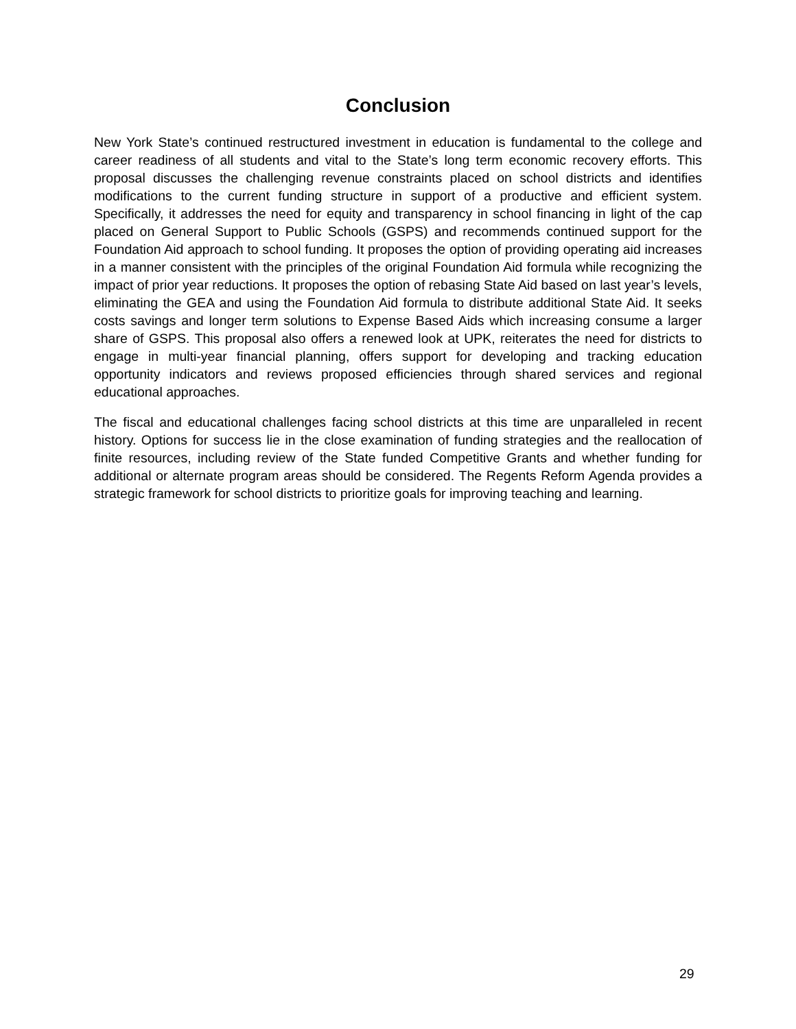Conclusion
New York State’s continued restructured investment in education is fundamental to the college and career readiness of all students and vital to the State’s long term economic recovery efforts. This proposal discusses the challenging revenue constraints placed on school districts and identifies modifications to the current funding structure in support of a productive and efficient system. Specifically, it addresses the need for equity and transparency in school financing in light of the cap placed on General Support to Public Schools (GSPS) and recommends continued support for the Foundation Aid approach to school funding. It proposes the option of providing operating aid increases in a manner consistent with the principles of the original Foundation Aid formula while recognizing the impact of prior year reductions. It proposes the option of rebasing State Aid based on last year’s levels, eliminating the GEA and using the Foundation Aid formula to distribute additional State Aid. It seeks costs savings and longer term solutions to Expense Based Aids which increasing consume a larger share of GSPS. This proposal also offers a renewed look at UPK, reiterates the need for districts to engage in multi-year financial planning, offers support for developing and tracking education opportunity indicators and reviews proposed efficiencies through shared services and regional educational approaches.
The fiscal and educational challenges facing school districts at this time are unparalleled in recent history. Options for success lie in the close examination of funding strategies and the reallocation of finite resources, including review of the State funded Competitive Grants and whether funding for additional or alternate program areas should be considered. The Regents Reform Agenda provides a strategic framework for school districts to prioritize goals for improving teaching and learning.
29